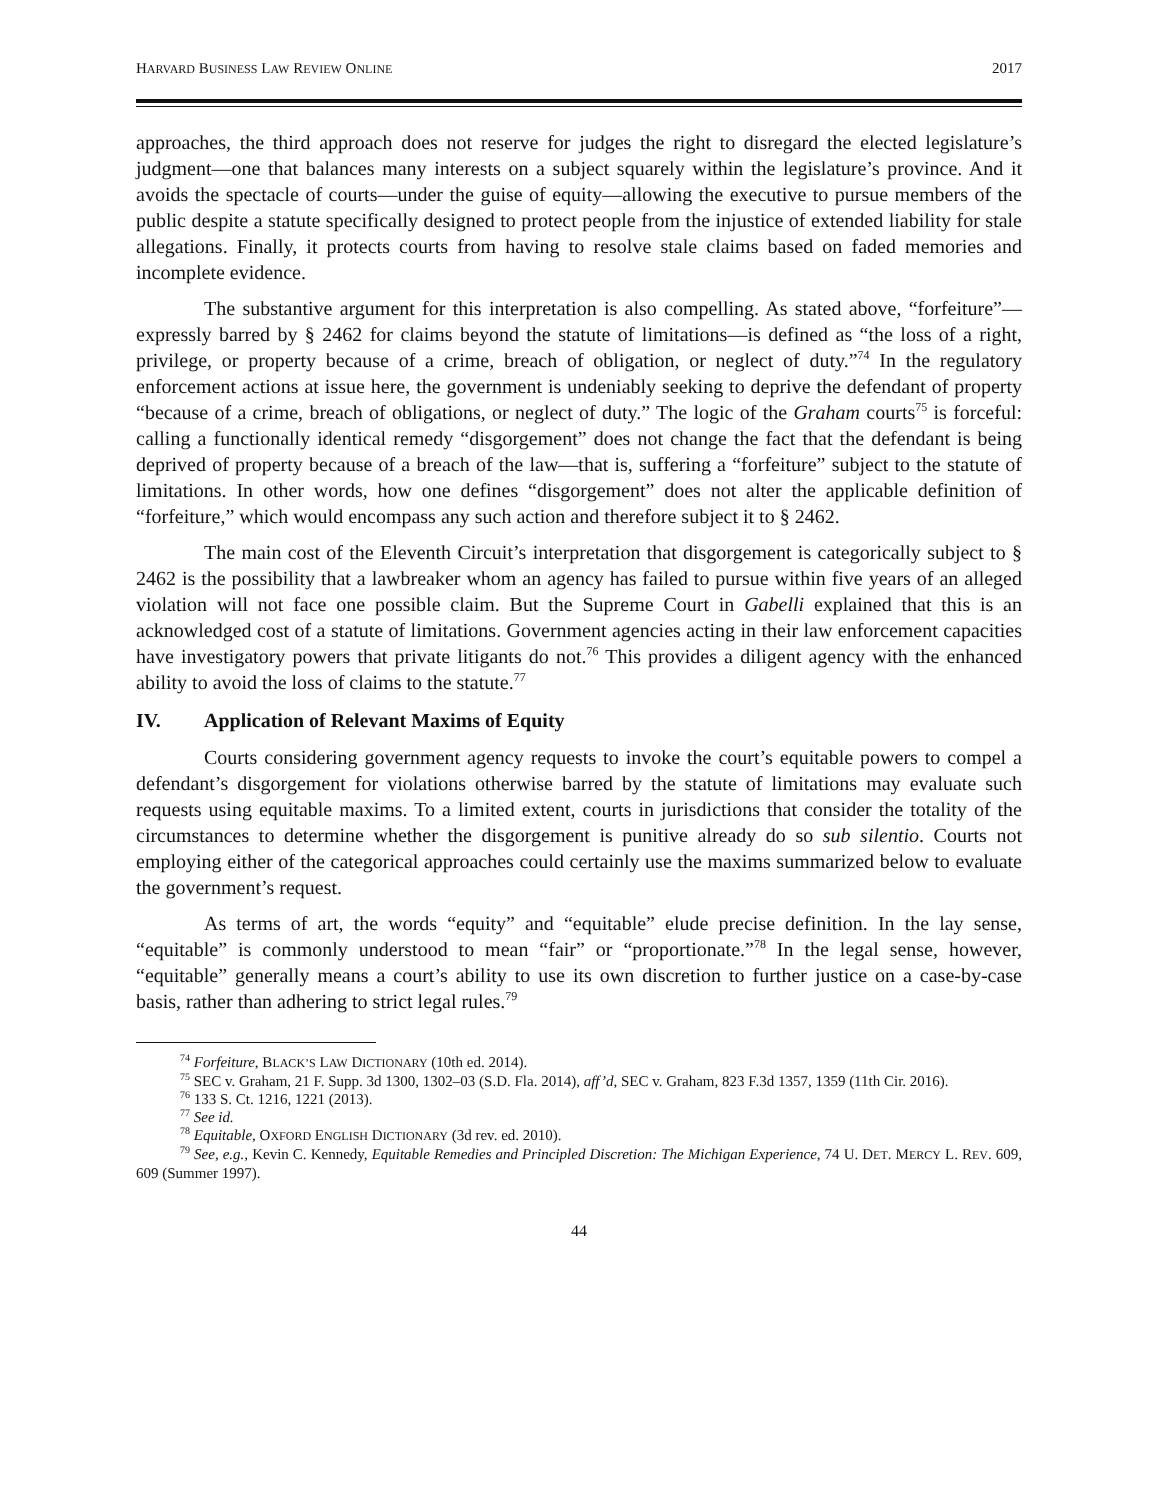HARVARD BUSINESS LAW REVIEW ONLINE 2017
approaches, the third approach does not reserve for judges the right to disregard the elected legislature’s judgment—one that balances many interests on a subject squarely within the legislature’s province. And it avoids the spectacle of courts—under the guise of equity—allowing the executive to pursue members of the public despite a statute specifically designed to protect people from the injustice of extended liability for stale allegations. Finally, it protects courts from having to resolve stale claims based on faded memories and incomplete evidence.
The substantive argument for this interpretation is also compelling. As stated above, “forfeiture”—expressly barred by § 2462 for claims beyond the statute of limitations—is defined as “the loss of a right, privilege, or property because of a crime, breach of obligation, or neglect of duty.”<sup>74</sup> In the regulatory enforcement actions at issue here, the government is undeniably seeking to deprive the defendant of property “because of a crime, breach of obligations, or neglect of duty.” The logic of the Graham courts<sup>75</sup> is forceful: calling a functionally identical remedy “disgorgement” does not change the fact that the defendant is being deprived of property because of a breach of the law—that is, suffering a “forfeiture” subject to the statute of limitations. In other words, how one defines “disgorgement” does not alter the applicable definition of “forfeiture,” which would encompass any such action and therefore subject it to § 2462.
The main cost of the Eleventh Circuit’s interpretation that disgorgement is categorically subject to § 2462 is the possibility that a lawbreaker whom an agency has failed to pursue within five years of an alleged violation will not face one possible claim. But the Supreme Court in Gabelli explained that this is an acknowledged cost of a statute of limitations. Government agencies acting in their law enforcement capacities have investigatory powers that private litigants do not.<sup>76</sup> This provides a diligent agency with the enhanced ability to avoid the loss of claims to the statute.<sup>77</sup>
IV. Application of Relevant Maxims of Equity
Courts considering government agency requests to invoke the court’s equitable powers to compel a defendant’s disgorgement for violations otherwise barred by the statute of limitations may evaluate such requests using equitable maxims. To a limited extent, courts in jurisdictions that consider the totality of the circumstances to determine whether the disgorgement is punitive already do so sub silentio. Courts not employing either of the categorical approaches could certainly use the maxims summarized below to evaluate the government’s request.
As terms of art, the words “equity” and “equitable” elude precise definition. In the lay sense, “equitable” is commonly understood to mean “fair” or “proportionate.”<sup>78</sup> In the legal sense, however, “equitable” generally means a court’s ability to use its own discretion to further justice on a case-by-case basis, rather than adhering to strict legal rules.<sup>79</sup>
<sup>74</sup> Forfeiture, BLACK’S LAW DICTIONARY (10th ed. 2014).
<sup>75</sup> SEC v. Graham, 21 F. Supp. 3d 1300, 1302–03 (S.D. Fla. 2014), aff’d, SEC v. Graham, 823 F.3d 1357, 1359 (11th Cir. 2016).
<sup>76</sup> 133 S. Ct. 1216, 1221 (2013).
<sup>77</sup> See id.
<sup>78</sup> Equitable, OXFORD ENGLISH DICTIONARY (3d rev. ed. 2010).
<sup>79</sup> See, e.g., Kevin C. Kennedy, Equitable Remedies and Principled Discretion: The Michigan Experience, 74 U. DET. MERCY L. REV. 609, 609 (Summer 1997).
44